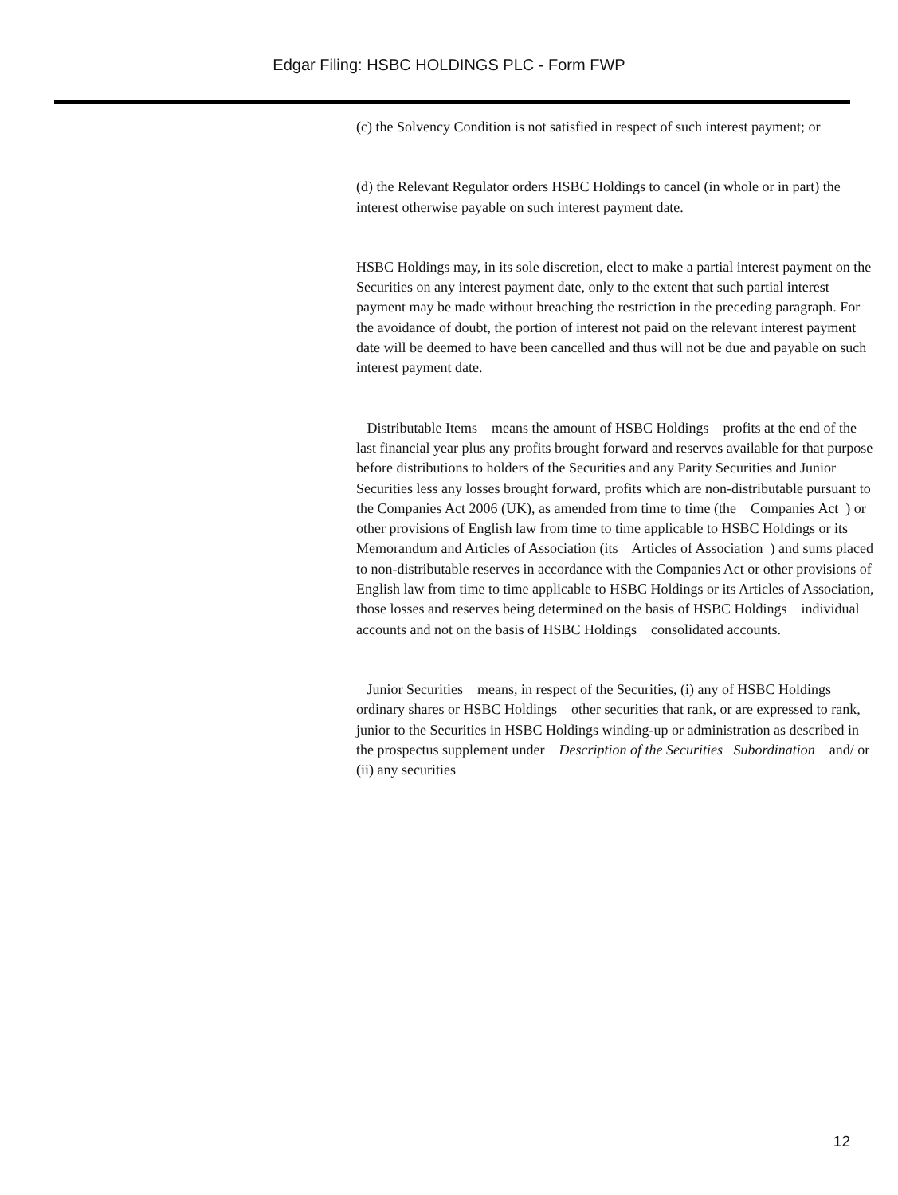Edgar Filing: HSBC HOLDINGS PLC - Form FWP
(c) the Solvency Condition is not satisfied in respect of such interest payment; or
(d) the Relevant Regulator orders HSBC Holdings to cancel (in whole or in part) the interest otherwise payable on such interest payment date.
HSBC Holdings may, in its sole discretion, elect to make a partial interest payment on the Securities on any interest payment date, only to the extent that such partial interest payment may be made without breaching the restriction in the preceding paragraph. For the avoidance of doubt, the portion of interest not paid on the relevant interest payment date will be deemed to have been cancelled and thus will not be due and payable on such interest payment date.
Distributable Items means the amount of HSBC Holdings profits at the end of the last financial year plus any profits brought forward and reserves available for that purpose before distributions to holders of the Securities and any Parity Securities and Junior Securities less any losses brought forward, profits which are non-distributable pursuant to the Companies Act 2006 (UK), as amended from time to time (the Companies Act ) or other provisions of English law from time to time applicable to HSBC Holdings or its Memorandum and Articles of Association (its Articles of Association ) and sums placed to non-distributable reserves in accordance with the Companies Act or other provisions of English law from time to time applicable to HSBC Holdings or its Articles of Association, those losses and reserves being determined on the basis of HSBC Holdings individual accounts and not on the basis of HSBC Holdings consolidated accounts.
Junior Securities means, in respect of the Securities, (i) any of HSBC Holdings ordinary shares or HSBC Holdings other securities that rank, or are expressed to rank, junior to the Securities in HSBC Holdings winding-up or administration as described in the prospectus supplement under Description of the Securities Subordination and/ or (ii) any securities
12